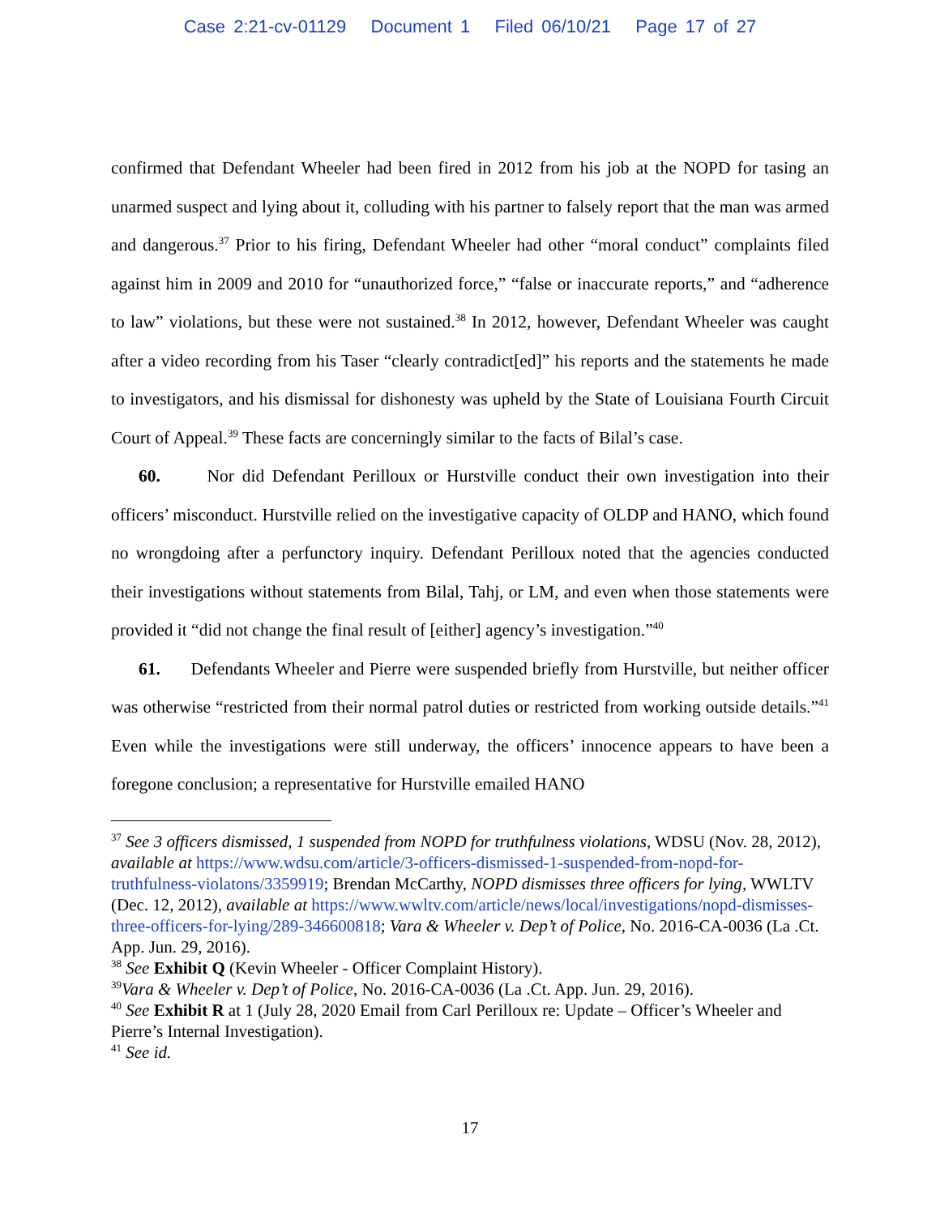Case 2:21-cv-01129 Document 1 Filed 06/10/21 Page 17 of 27
confirmed that Defendant Wheeler had been fired in 2012 from his job at the NOPD for tasing an unarmed suspect and lying about it, colluding with his partner to falsely report that the man was armed and dangerous.<sup>37</sup> Prior to his firing, Defendant Wheeler had other “moral conduct” complaints filed against him in 2009 and 2010 for “unauthorized force,” “false or inaccurate reports,” and “adherence to law” violations, but these were not sustained.<sup>38</sup> In 2012, however, Defendant Wheeler was caught after a video recording from his Taser “clearly contradict[ed]” his reports and the statements he made to investigators, and his dismissal for dishonesty was upheld by the State of Louisiana Fourth Circuit Court of Appeal.<sup>39</sup> These facts are concerningly similar to the facts of Bilal’s case.
60. Nor did Defendant Perilloux or Hurstville conduct their own investigation into their officers’ misconduct. Hurstville relied on the investigative capacity of OLDP and HANO, which found no wrongdoing after a perfunctory inquiry. Defendant Perilloux noted that the agencies conducted their investigations without statements from Bilal, Tahj, or LM, and even when those statements were provided it “did not change the final result of [either] agency’s investigation.”<sup>40</sup>
61. Defendants Wheeler and Pierre were suspended briefly from Hurstville, but neither officer was otherwise “restricted from their normal patrol duties or restricted from working outside details.”<sup>41</sup> Even while the investigations were still underway, the officers’ innocence appears to have been a foregone conclusion; a representative for Hurstville emailed HANO
<sup>37</sup> See 3 officers dismissed, 1 suspended from NOPD for truthfulness violations, WDSU (Nov. 28, 2012), available at https://www.wdsu.com/article/3-officers-dismissed-1-suspended-from-nopd-for-truthfulness-violatons/3359919; Brendan McCarthy, NOPD dismisses three officers for lying, WWLTV (Dec. 12, 2012), available at https://www.wwltv.com/article/news/local/investigations/nopd-dismisses-three-officers-for-lying/289-346600818; Vara & Wheeler v. Dep’t of Police, No. 2016-CA-0036 (La .Ct. App. Jun. 29, 2016).
<sup>38</sup> See Exhibit Q (Kevin Wheeler - Officer Complaint History).
<sup>39</sup> Vara & Wheeler v. Dep’t of Police, No. 2016-CA-0036 (La .Ct. App. Jun. 29, 2016).
<sup>40</sup> See Exhibit R at 1 (July 28, 2020 Email from Carl Perilloux re: Update – Officer’s Wheeler and Pierre’s Internal Investigation).
<sup>41</sup> See id.
17